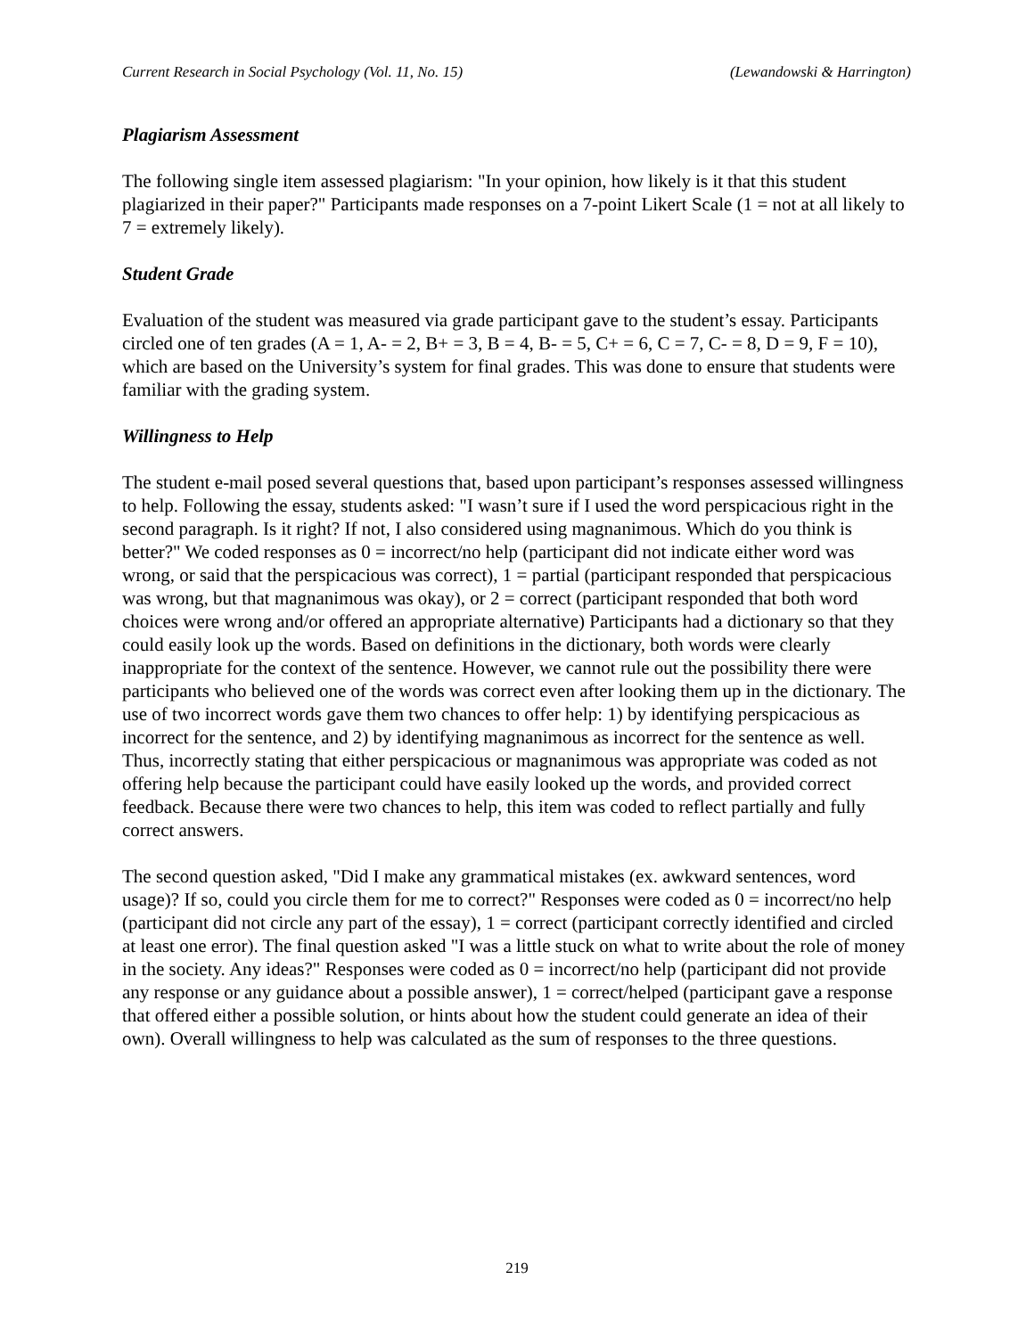Current Research in Social Psychology (Vol. 11, No. 15) (Lewandowski & Harrington)
Plagiarism Assessment
The following single item assessed plagiarism: "In your opinion, how likely is it that this student plagiarized in their paper?" Participants made responses on a 7-point Likert Scale (1 = not at all likely to 7 = extremely likely).
Student Grade
Evaluation of the student was measured via grade participant gave to the student’s essay. Participants circled one of ten grades (A = 1, A- = 2, B+ = 3, B = 4, B- = 5, C+ = 6, C = 7, C- = 8, D = 9, F = 10), which are based on the University’s system for final grades. This was done to ensure that students were familiar with the grading system.
Willingness to Help
The student e-mail posed several questions that, based upon participant’s responses assessed willingness to help. Following the essay, students asked: "I wasn’t sure if I used the word perspicacious right in the second paragraph. Is it right? If not, I also considered using magnanimous. Which do you think is better?" We coded responses as 0 = incorrect/no help (participant did not indicate either word was wrong, or said that the perspicacious was correct), 1 = partial (participant responded that perspicacious was wrong, but that magnanimous was okay), or 2 = correct (participant responded that both word choices were wrong and/or offered an appropriate alternative) Participants had a dictionary so that they could easily look up the words. Based on definitions in the dictionary, both words were clearly inappropriate for the context of the sentence. However, we cannot rule out the possibility there were participants who believed one of the words was correct even after looking them up in the dictionary. The use of two incorrect words gave them two chances to offer help: 1) by identifying perspicacious as incorrect for the sentence, and 2) by identifying magnanimous as incorrect for the sentence as well. Thus, incorrectly stating that either perspicacious or magnanimous was appropriate was coded as not offering help because the participant could have easily looked up the words, and provided correct feedback. Because there were two chances to help, this item was coded to reflect partially and fully correct answers.
The second question asked, "Did I make any grammatical mistakes (ex. awkward sentences, word usage)? If so, could you circle them for me to correct?" Responses were coded as 0 = incorrect/no help (participant did not circle any part of the essay), 1 = correct (participant correctly identified and circled at least one error). The final question asked "I was a little stuck on what to write about the role of money in the society. Any ideas?" Responses were coded as 0 = incorrect/no help (participant did not provide any response or any guidance about a possible answer), 1 = correct/helped (participant gave a response that offered either a possible solution, or hints about how the student could generate an idea of their own). Overall willingness to help was calculated as the sum of responses to the three questions.
219